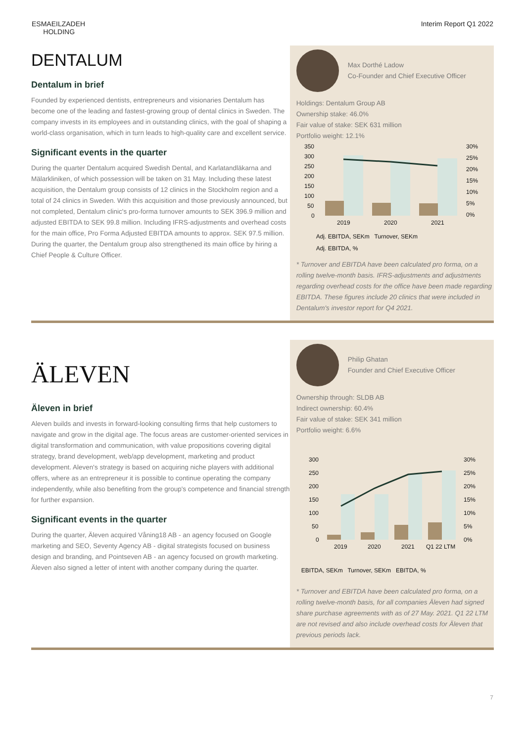ESMAEILZADEH
HOLDING
Interim Report Q1 2022
DENTALUM
Dentalum in brief
Founded by experienced dentists, entrepreneurs and visionaries Dentalum has become one of the leading and fastest-growing group of dental clinics in Sweden. The company invests in its employees and in outstanding clinics, with the goal of shaping a world-class organisation, which in turn leads to high-quality care and excellent service.
Significant events in the quarter
During the quarter Dentalum acquired Swedish Dental, and Karlatandläkarna and Mälarkliniken, of which possession will be taken on 31 May. Including these latest acquisition, the Dentalum group consists of 12 clinics in the Stockholm region and a total of 24 clinics in Sweden. With this acquisition and those previously announced, but not completed, Dentalum clinic's pro-forma turnover amounts to SEK 396.9 million and adjusted EBITDA to SEK 99.8 million. Including IFRS-adjustments and overhead costs for the main office, Pro Forma Adjusted EBITDA amounts to approx. SEK 97.5 million. During the quarter, the Dentalum group also strengthened its main office by hiring a Chief People & Culture Officer.
Max Dorthé Ladow
Co-Founder and Chief Executive Officer
Holdings: Dentalum Group AB
Ownership stake: 46.0%
Fair value of stake: SEK 631 million
Portfolio weight: 12.1%
350
300
250
200
150
100
50
0
30%
25%
20%
15%
10%
5%
0%
2019
2020
2021
Adj. EBITDA, SEKm Turnover, SEKm
Adj. EBITDA, %
* Turnover and EBITDA have been calculated pro forma, on a rolling twelve-month basis. IFRS-adjustments and adjustments regarding overhead costs for the office have been made regarding EBITDA. These figures include 20 clinics that were included in Dentalum's investor report for Q4 2021.
ÄLEVEN
Äleven in brief
Aleven builds and invests in forward-looking consulting firms that help customers to navigate and grow in the digital age. The focus areas are customer-oriented services in digital transformation and communication, with value propositions covering digital strategy, brand development, web/app development, marketing and product development. Aleven's strategy is based on acquiring niche players with additional offers, where as an entrepreneur it is possible to continue operating the company independently, while also benefiting from the group's competence and financial strength for further expansion.
Significant events in the quarter
During the quarter, Äleven acquired Våning18 AB - an agency focused on Google marketing and SEO, Seventy Agency AB - digital strategists focused on business design and branding, and Pointseven AB - an agency focused on growth marketing. Äleven also signed a letter of intent with another company during the quarter.
Philip Ghatan
Founder and Chief Executive Officer
Ownership through: SLDB AB
Indirect ownership: 60.4%
Fair value of stake: SEK 341 million
Portfolio weight: 6.6%
300
250
200
150
100
50
0
30%
25%
20%
15%
10%
5%
0%
2019
2020
2021
Q1 22 LTM
EBITDA, SEKm Turnover, SEKm EBITDA, %
* Turnover and EBITDA have been calculated pro forma, on a rolling twelve-month basis, for all companies Äleven had signed share purchase agreements with as of 27 May. 2021. Q1 22 LTM are not revised and also include overhead costs for Äleven that previous periods lack.
7